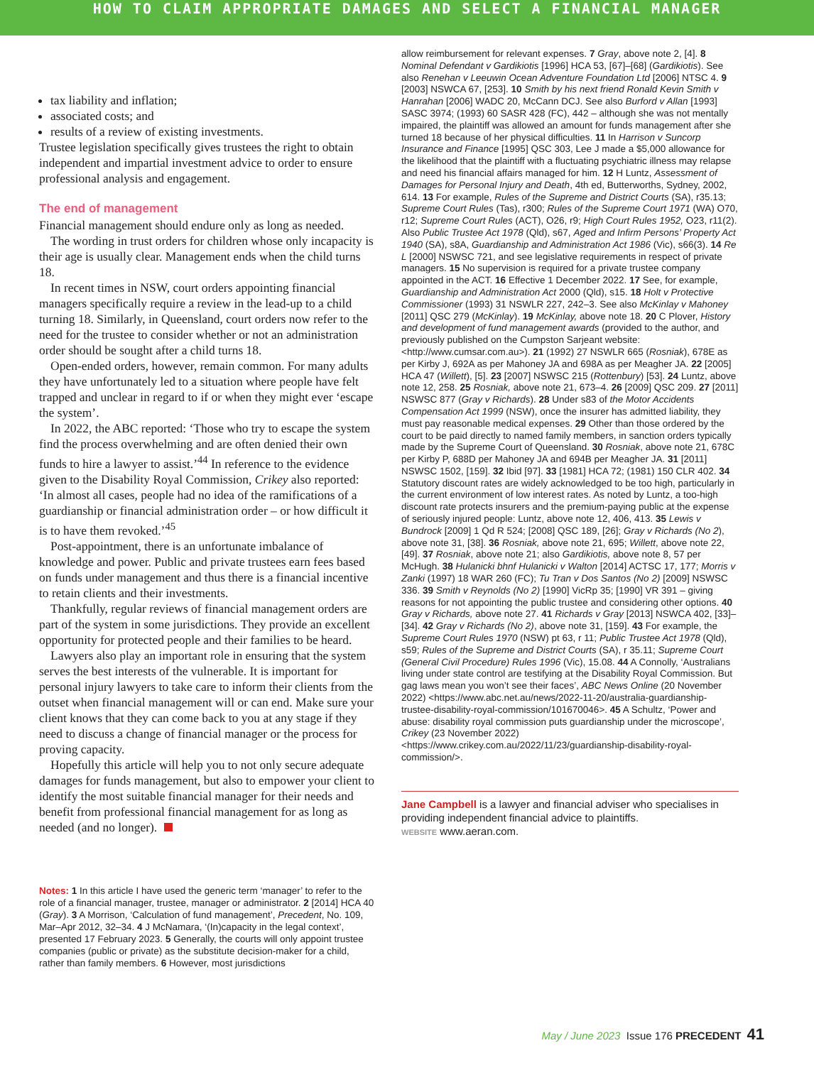HOW TO CLAIM APPROPRIATE DAMAGES AND SELECT A FINANCIAL MANAGER
tax liability and inflation;
associated costs; and
results of a review of existing investments.
Trustee legislation specifically gives trustees the right to obtain independent and impartial investment advice to order to ensure professional analysis and engagement.
The end of management
Financial management should endure only as long as needed.
The wording in trust orders for children whose only incapacity is their age is usually clear. Management ends when the child turns 18.
In recent times in NSW, court orders appointing financial managers specifically require a review in the lead-up to a child turning 18. Similarly, in Queensland, court orders now refer to the need for the trustee to consider whether or not an administration order should be sought after a child turns 18.
Open-ended orders, however, remain common. For many adults they have unfortunately led to a situation where people have felt trapped and unclear in regard to if or when they might ever ‘escape the system’.
In 2022, the ABC reported: ‘Those who try to escape the system find the process overwhelming and are often denied their own funds to hire a lawyer to assist.’<sup>44</sup> In reference to the evidence given to the Disability Royal Commission, Crikey also reported: ‘In almost all cases, people had no idea of the ramifications of a guardianship or financial administration order – or how difficult it is to have them revoked.’<sup>45</sup>
Post-appointment, there is an unfortunate imbalance of knowledge and power. Public and private trustees earn fees based on funds under management and thus there is a financial incentive to retain clients and their investments.
Thankfully, regular reviews of financial management orders are part of the system in some jurisdictions. They provide an excellent opportunity for protected people and their families to be heard.
Lawyers also play an important role in ensuring that the system serves the best interests of the vulnerable. It is important for personal injury lawyers to take care to inform their clients from the outset when financial management will or can end. Make sure your client knows that they can come back to you at any stage if they need to discuss a change of financial manager or the process for proving capacity.
Hopefully this article will help you to not only secure adequate damages for funds management, but also to empower your client to identify the most suitable financial manager for their needs and benefit from professional financial management for as long as needed (and no longer).
Notes: 1 In this article I have used the generic term ‘manager’ to refer to the role of a financial manager, trustee, manager or administrator. 2 [2014] HCA 40 (Gray). 3 A Morrison, ‘Calculation of fund management’, Precedent, No. 109, Mar–Apr 2012, 32–34. 4 J McNamara, ‘(In)capacity in the legal context’, presented 17 February 2023. 5 Generally, the courts will only appoint trustee companies (public or private) as the substitute decision-maker for a child, rather than family members. 6 However, most jurisdictions
allow reimbursement for relevant expenses. 7 Gray, above note 2, [4]. 8 Nominal Defendant v Gardikiotis [1996] HCA 53, [67]–[68] (Gardikiotis). See also Renehan v Leeuwin Ocean Adventure Foundation Ltd [2006] NTSC 4. 9 [2003] NSWCA 67, [253]. 10 Smith by his next friend Ronald Kevin Smith v Hanrahan [2006] WADC 20, McCann DCJ. See also Burford v Allan [1993] SASC 3974; (1993) 60 SASR 428 (FC), 442 – although she was not mentally impaired, the plaintiff was allowed an amount for funds management after she turned 18 because of her physical difficulties. 11 In Harrison v Suncorp Insurance and Finance [1995] QSC 303, Lee J made a $5,000 allowance for the likelihood that the plaintiff with a fluctuating psychiatric illness may relapse and need his financial affairs managed for him. 12 H Luntz, Assessment of Damages for Personal Injury and Death, 4th ed, Butterworths, Sydney, 2002, 614. 13 For example, Rules of the Supreme and District Courts (SA), r35.13; Supreme Court Rules (Tas), r300; Rules of the Supreme Court 1971 (WA) O70, r12; Supreme Court Rules (ACT), O26, r9; High Court Rules 1952, O23, r11(2). Also Public Trustee Act 1978 (Qld), s67, Aged and Infirm Persons’ Property Act 1940 (SA), s8A, Guardianship and Administration Act 1986 (Vic), s66(3). 14 Re L [2000] NSWSC 721, and see legislative requirements in respect of private managers. 15 No supervision is required for a private trustee company appointed in the ACT. 16 Effective 1 December 2022. 17 See, for example, Guardianship and Administration Act 2000 (Qld), s15. 18 Holt v Protective Commissioner (1993) 31 NSWLR 227, 242–3. See also McKinlay v Mahoney [2011] QSC 279 (McKinlay). 19 McKinlay, above note 18. 20 C Plover, History and development of fund management awards (provided to the author, and previously published on the Cumpston Sarjeant website: <http://www.cumsar.com.au>). 21 (1992) 27 NSWLR 665 (Rosniak), 678E as per Kirby J, 692A as per Mahoney JA and 698A as per Meagher JA. 22 [2005] HCA 47 (Willett), [5]. 23 [2007] NSWSC 215 (Rottenbury) [53]. 24 Luntz, above note 12, 258. 25 Rosniak, above note 21, 673–4. 26 [2009] QSC 209. 27 [2011] NSWSC 877 (Gray v Richards). 28 Under s83 of the Motor Accidents Compensation Act 1999 (NSW), once the insurer has admitted liability, they must pay reasonable medical expenses. 29 Other than those ordered by the court to be paid directly to named family members, in sanction orders typically made by the Supreme Court of Queensland. 30 Rosniak, above note 21, 678C per Kirby P, 688D per Mahoney JA and 694B per Meagher JA. 31 [2011] NSWSC 1502, [159]. 32 Ibid [97]. 33 [1981] HCA 72; (1981) 150 CLR 402. 34 Statutory discount rates are widely acknowledged to be too high, particularly in the current environment of low interest rates. As noted by Luntz, a too-high discount rate protects insurers and the premium-paying public at the expense of seriously injured people: Luntz, above note 12, 406, 413. 35 Lewis v Bundrock [2009] 1 Qd R 524; [2008] QSC 189, [26]; Gray v Richards (No 2), above note 31, [38]. 36 Rosniak, above note 21, 695; Willett, above note 22, [49]. 37 Rosniak, above note 21; also Gardikiotis, above note 8, 57 per McHugh. 38 Hulanicki bhnf Hulanicki v Walton [2014] ACTSC 17, 177; Morris v Zanki (1997) 18 WAR 260 (FC); Tu Tran v Dos Santos (No 2) [2009] NSWSC 336. 39 Smith v Reynolds (No 2) [1990] VicRp 35; [1990] VR 391 – giving reasons for not appointing the public trustee and considering other options. 40 Gray v Richards, above note 27. 41 Richards v Gray [2013] NSWCA 402, [33]–[34]. 42 Gray v Richards (No 2), above note 31, [159]. 43 For example, the Supreme Court Rules 1970 (NSW) pt 63, r 11; Public Trustee Act 1978 (Qld), s59; Rules of the Supreme and District Courts (SA), r 35.11; Supreme Court (General Civil Procedure) Rules 1996 (Vic), 15.08. 44 A Connolly, ‘Australians living under state control are testifying at the Disability Royal Commission. But gag laws mean you won’t see their faces’, ABC News Online (20 November 2022) <https://www.abc.net.au/news/2022-11-20/australia-guardianship-trustee-disability-royal-commission/101670046>. 45 A Schultz, ‘Power and abuse: disability royal commission puts guardianship under the microscope’, Crikey (23 November 2022) <https://www.crikey.com.au/2022/11/23/guardianship-disability-royal-commission/>.
Jane Campbell is a lawyer and financial adviser who specialises in providing independent financial advice to plaintiffs.
WEBSITE www.aeran.com.
May / June 2023 Issue 176 PRECEDENT 41